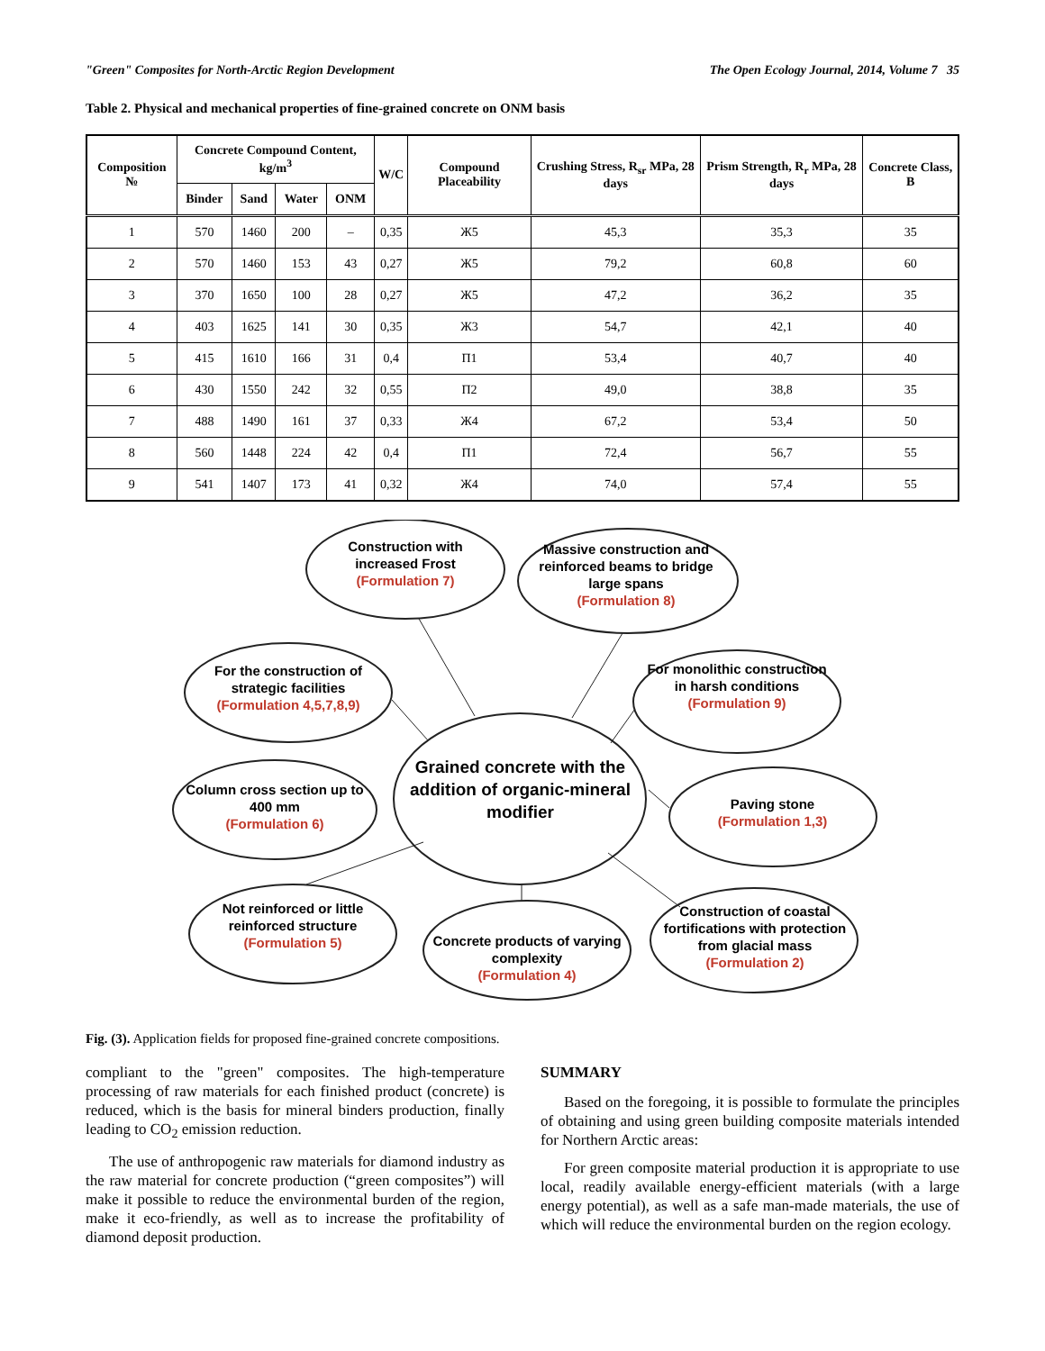"Green" Composites for North-Arctic Region Development The Open Ecology Journal, 2014, Volume 7 35
Table 2. Physical and mechanical properties of fine-grained concrete on ONM basis
| Composition № | Concrete Compound Content, kg/m<sup>3</sup> | | | | W/C | Compound Placeability | Crushing Stress, R<sub>sr</sub> MPa, 28 days | Prism Strength, R<sub>r</sub> MPa, 28 days | Concrete Class, B |
| --- | --- | --- | --- | --- | --- | --- | --- | --- | --- |
| | Binder | Sand | Water | ONM | | | | | |
| 1 | 570 | 1460 | 200 | – | 0,35 | Ж5 | 45,3 | 35,3 | 35 |
| 2 | 570 | 1460 | 153 | 43 | 0,27 | Ж5 | 79,2 | 60,8 | 60 |
| 3 | 370 | 1650 | 100 | 28 | 0,27 | Ж5 | 47,2 | 36,2 | 35 |
| 4 | 403 | 1625 | 141 | 30 | 0,35 | Ж3 | 54,7 | 42,1 | 40 |
| 5 | 415 | 1610 | 166 | 31 | 0,4 | П1 | 53,4 | 40,7 | 40 |
| 6 | 430 | 1550 | 242 | 32 | 0,55 | П2 | 49,0 | 38,8 | 35 |
| 7 | 488 | 1490 | 161 | 37 | 0,33 | Ж4 | 67,2 | 53,4 | 50 |
| 8 | 560 | 1448 | 224 | 42 | 0,4 | П1 | 72,4 | 56,7 | 55 |
| 9 | 541 | 1407 | 173 | 41 | 0,32 | Ж4 | 74,0 | 57,4 | 55 |
Construction with increased Frost
(Formulation 7)
Massive construction and reinforced beams to bridge large spans
(Formulation 8)
For the construction of strategic facilities
(Formulation 4,5,7,8,9)
For monolithic construction in harsh conditions
(Formulation 9)
Grained concrete with the addition of organic-mineral modifier
Column cross section up to 400 mm
(Formulation 6)
Paving stone
(Formulation 1,3)
Not reinforced or little reinforced structure
(Formulation 5)
Concrete products of varying complexity
(Formulation 4)
Construction of coastal fortifications with protection from glacial mass
(Formulation 2)
Fig. (3). Application fields for proposed fine-grained concrete compositions.
compliant to the "green" composites. The high-temperature processing of raw materials for each finished product (concrete) is reduced, which is the basis for mineral binders production, finally leading to CO<sub>2</sub> emission reduction.
The use of anthropogenic raw materials for diamond industry as the raw material for concrete production (“green composites”) will make it possible to reduce the environmental burden of the region, make it eco-friendly, as well as to increase the profitability of diamond deposit production.
SUMMARY
Based on the foregoing, it is possible to formulate the principles of obtaining and using green building composite materials intended for Northern Arctic areas:
For green composite material production it is appropriate to use local, readily available energy-efficient materials (with a large energy potential), as well as a safe man-made materials, the use of which will reduce the environmental burden on the region ecology.